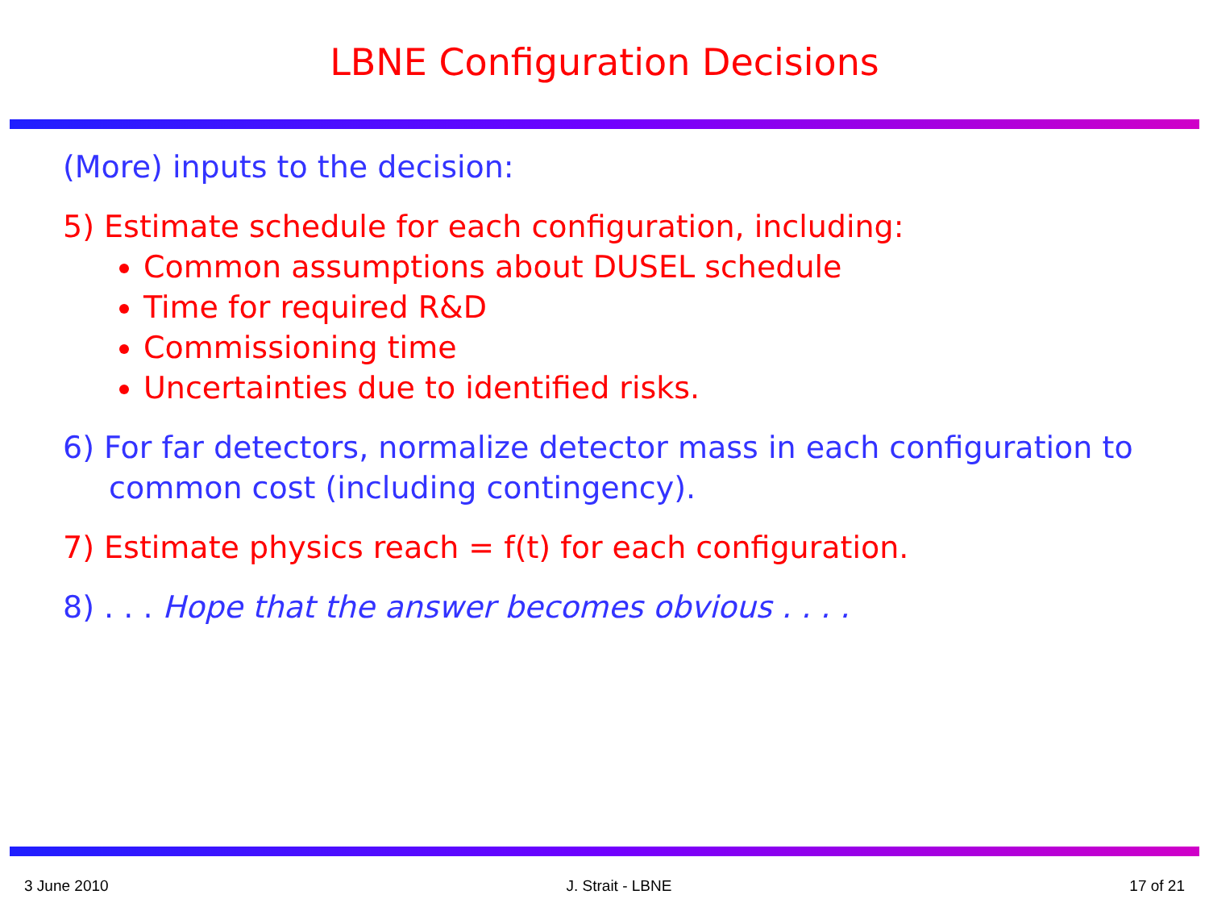LBNE Configuration Decisions
(More) inputs to the decision:
5) Estimate schedule for each configuration, including:
Common assumptions about DUSEL schedule
Time for required R&D
Commissioning time
Uncertainties due to identified risks.
6) For far detectors, normalize detector mass in each configuration to common cost (including contingency).
7) Estimate physics reach = f(t) for each configuration.
8) . . . Hope that the answer becomes obvious . . . .
3 June 2010 J. Strait - LBNE 17 of 21